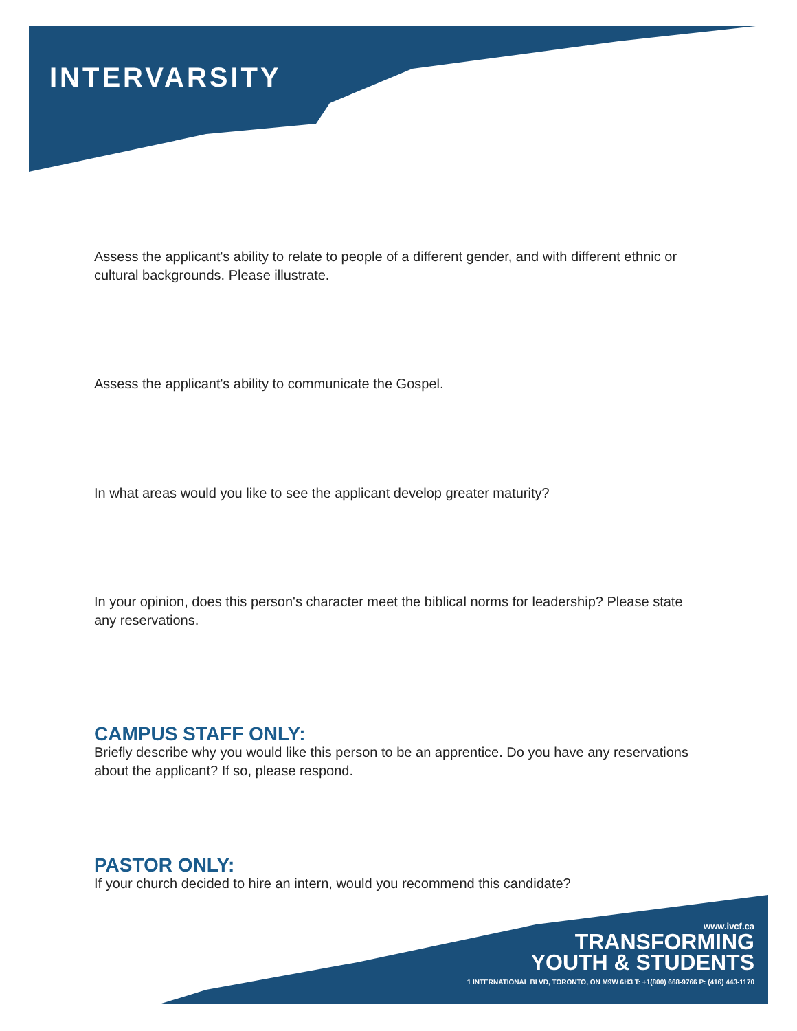INTERVARSITY
Assess the applicant's ability to relate to people of a different gender, and with different ethnic or cultural backgrounds. Please illustrate.
Assess the applicant's ability to communicate the Gospel.
In what areas would you like to see the applicant develop greater maturity?
In your opinion, does this person's character meet the biblical norms for leadership? Please state any reservations.
CAMPUS STAFF ONLY:
Briefly describe why you would like this person to be an apprentice. Do you have any reservations about the applicant? If so, please respond.
PASTOR ONLY:
If your church decided to hire an intern, would you recommend this candidate?
www.ivcf.ca
TRANSFORMING
YOUTH & STUDENTS
1 INTERNATIONAL BLVD, TORONTO, ON M9W 6H3 T: +1(800) 668-9766 P: (416) 443-1170